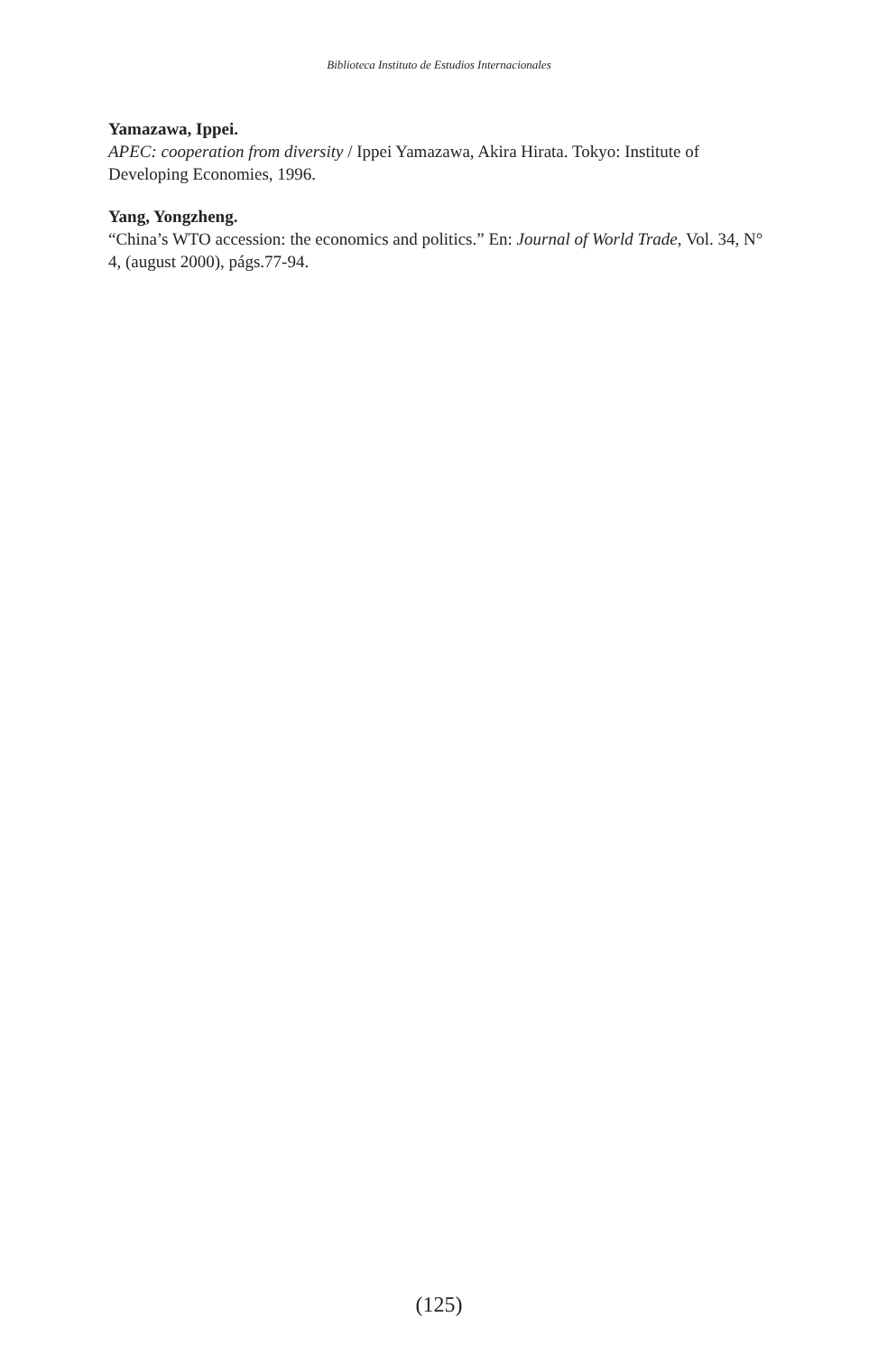Biblioteca Instituto de Estudios Internacionales
Yamazawa, Ippei.
APEC: cooperation from diversity / Ippei Yamazawa, Akira Hirata. Tokyo: Institute of Developing Economies, 1996.
Yang, Yongzheng.
“China’s WTO accession: the economics and politics.” En: Journal of World Trade, Vol. 34, N° 4, (august 2000), págs.77-94.
(125)